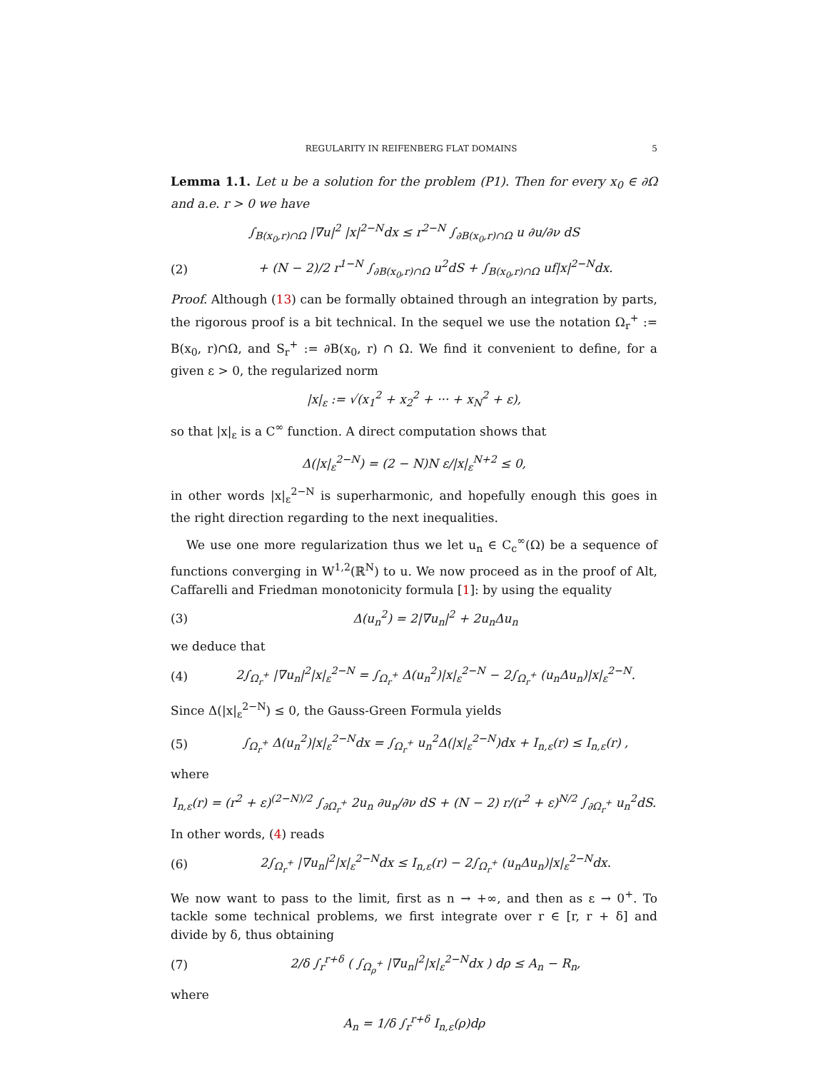REGULARITY IN REIFENBERG FLAT DOMAINS 5
Lemma 1.1. Let u be a solution for the problem (P1). Then for every x<sub>0</sub> ∈ ∂Ω and a.e. r > 0 we have
∫<sub>B(x<sub>0</sub>,r)∩Ω</sub> |∇u|<sup>2</sup> |x|<sup>2−N</sup>dx ≤ r<sup>2−N</sup> ∫<sub>∂B(x<sub>0</sub>,r)∩Ω</sub> u ∂u/∂ν dS
(2) + (N − 2)/2 r<sup>1−N</sup> ∫<sub>∂B(x<sub>0</sub>,r)∩Ω</sub> u<sup>2</sup>dS + ∫<sub>B(x<sub>0</sub>,r)∩Ω</sub> uf|x|<sup>2−N</sup>dx.
Proof. Although (13) can be formally obtained through an integration by parts, the rigorous proof is a bit technical. In the sequel we use the notation Ω<sub>r</sub><sup>+</sup> := B(x<sub>0</sub>, r)∩Ω, and S<sub>r</sub><sup>+</sup> := ∂B(x<sub>0</sub>, r) ∩ Ω. We find it convenient to define, for a given ε > 0, the regularized norm
|x|<sub>ε</sub> := √(x<sub>1</sub><sup>2</sup> + x<sub>2</sub><sup>2</sup> + ··· + x<sub>N</sub><sup>2</sup> + ε),
so that |x|<sub>ε</sub> is a C<sup>∞</sup> function. A direct computation shows that
Δ(|x|<sub>ε</sub><sup>2−N</sup>) = (2 − N)N ε/|x|<sub>ε</sub><sup>N+2</sup> ≤ 0,
in other words |x|<sub>ε</sub><sup>2−N</sup> is superharmonic, and hopefully enough this goes in the right direction regarding to the next inequalities.
We use one more regularization thus we let u<sub>n</sub> ∈ C<sub>c</sub><sup>∞</sup>(Ω) be a sequence of functions converging in W<sup>1,2</sup>(ℝ<sup>N</sup>) to u. We now proceed as in the proof of Alt, Caffarelli and Friedman monotonicity formula [1]: by using the equality
(3) Δ(u<sub>n</sub><sup>2</sup>) = 2|∇u<sub>n</sub>|<sup>2</sup> + 2u<sub>n</sub>Δu<sub>n</sub>
we deduce that
(4) 2∫<sub>Ω<sub>r</sub><sup>+</sup></sub> |∇u<sub>n</sub>|<sup>2</sup>|x|<sub>ε</sub><sup>2−N</sup> = ∫<sub>Ω<sub>r</sub><sup>+</sup></sub> Δ(u<sub>n</sub><sup>2</sup>)|x|<sub>ε</sub><sup>2−N</sup> − 2∫<sub>Ω<sub>r</sub><sup>+</sup></sub> (u<sub>n</sub>Δu<sub>n</sub>)|x|<sub>ε</sub><sup>2−N</sup>.
Since Δ(|x|<sub>ε</sub><sup>2−N</sup>) ≤ 0, the Gauss-Green Formula yields
(5) ∫<sub>Ω<sub>r</sub><sup>+</sup></sub> Δ(u<sub>n</sub><sup>2</sup>)|x|<sub>ε</sub><sup>2−N</sup>dx = ∫<sub>Ω<sub>r</sub><sup>+</sup></sub> u<sub>n</sub><sup>2</sup>Δ(|x|<sub>ε</sub><sup>2−N</sup>)dx + I<sub>n,ε</sub>(r) ≤ I<sub>n,ε</sub>(r) ,
where
I<sub>n,ε</sub>(r) = (r<sup>2</sup> + ε)<sup>(2−N)/2</sup> ∫<sub>∂Ω<sub>r</sub><sup>+</sup></sub> 2u<sub>n</sub> ∂u<sub>n</sub>/∂ν dS + (N − 2) r/(r<sup>2</sup> + ε)<sup>N/2</sup> ∫<sub>∂Ω<sub>r</sub><sup>+</sup></sub> u<sub>n</sub><sup>2</sup>dS.
In other words, (4) reads
(6) 2∫<sub>Ω<sub>r</sub><sup>+</sup></sub> |∇u<sub>n</sub>|<sup>2</sup>|x|<sub>ε</sub><sup>2−N</sup>dx ≤ I<sub>n,ε</sub>(r) − 2∫<sub>Ω<sub>r</sub><sup>+</sup></sub> (u<sub>n</sub>Δu<sub>n</sub>)|x|<sub>ε</sub><sup>2−N</sup>dx.
We now want to pass to the limit, first as n → +∞, and then as ε → 0<sup>+</sup>. To tackle some technical problems, we first integrate over r ∈ [r, r + δ] and divide by δ, thus obtaining
(7) 2/δ ∫<sub>r</sub><sup>r+δ</sup> ( ∫<sub>Ω<sub>ρ</sub><sup>+</sup></sub> |∇u<sub>n</sub>|<sup>2</sup>|x|<sub>ε</sub><sup>2−N</sup>dx ) dρ ≤ A<sub>n</sub> − R<sub>n</sub>,
where
A<sub>n</sub> = 1/δ ∫<sub>r</sub><sup>r+δ</sup> I<sub>n,ε</sub>(ρ)dρ